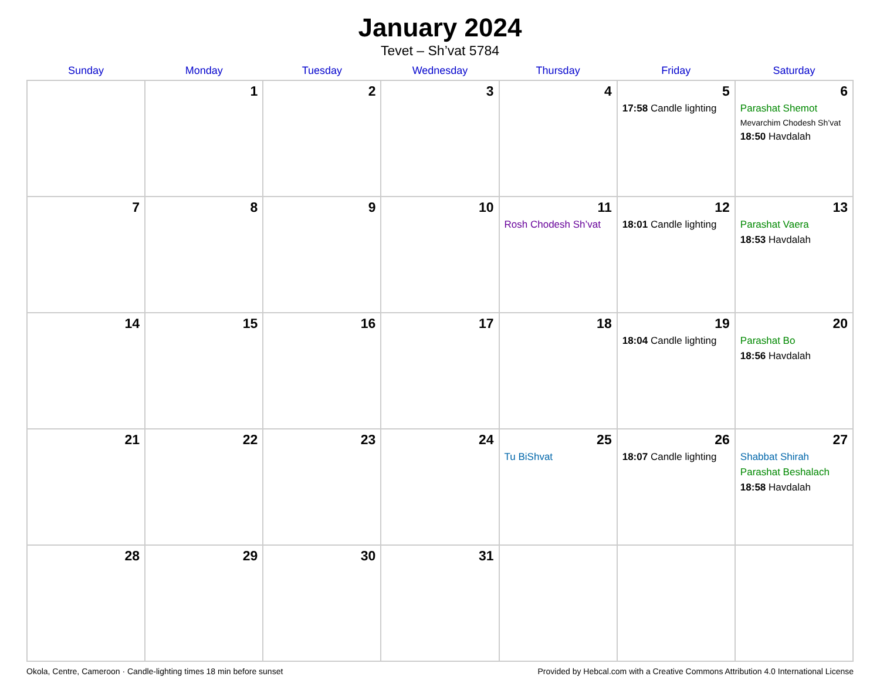January 2024
Tevet – Sh’vat 5784
| Sunday | Monday | Tuesday | Wednesday | Thursday | Friday | Saturday |
| --- | --- | --- | --- | --- | --- | --- |
| | 1 | 2 | 3 | 4 | 5 17:58 Candle lighting | 6 Parashat Shemot Mevarchim Chodesh Sh’vat 18:50 Havdalah |
| 7 | 8 | 9 | 10 | 11 Rosh Chodesh Sh’vat | 12 18:01 Candle lighting | 13 Parashat Vaera 18:53 Havdalah |
| 14 | 15 | 16 | 17 | 18 | 19 18:04 Candle lighting | 20 Parashat Bo 18:56 Havdalah |
| 21 | 22 | 23 | 24 | 25 Tu BiShvat | 26 18:07 Candle lighting | 27 Shabbat Shirah Parashat Beshalach 18:58 Havdalah |
| 28 | 29 | 30 | 31 | | | |
Okola, Centre, Cameroon · Candle-lighting times 18 min before sunset Provided by Hebcal.com with a Creative Commons Attribution 4.0 International License